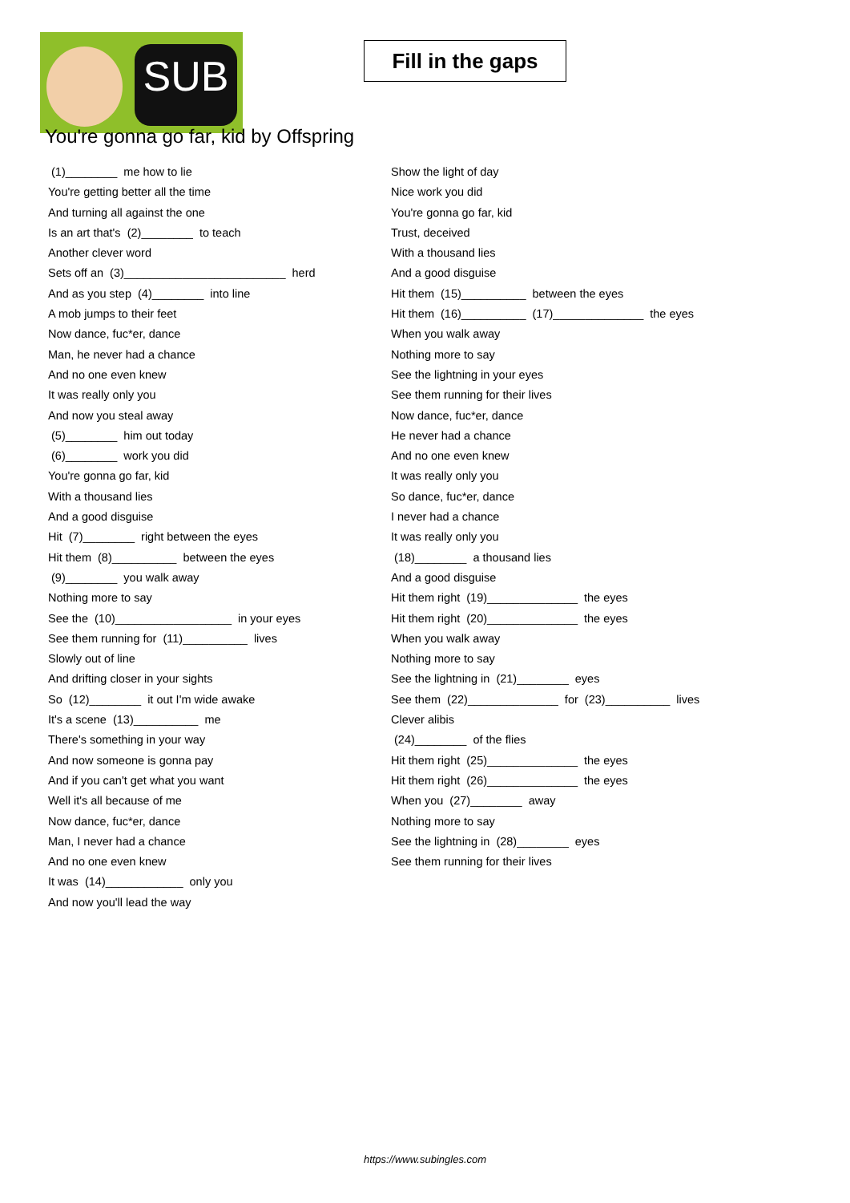SUB
Fill in the gaps
You're gonna go far, kid by Offspring
(1)________ me how to lie
You're getting better all the time
And turning all against the one
Is an art that's (2)________ to teach
Another clever word
Sets off an (3)_________________________ herd
And as you step (4)________ into line
A mob jumps to their feet
Now dance, fuc*er, dance
Man, he never had a chance
And no one even knew
It was really only you
And now you steal away
(5)________ him out today
(6)________ work you did
You're gonna go far, kid
With a thousand lies
And a good disguise
Hit (7)________ right between the eyes
Hit them (8)__________ between the eyes
(9)________ you walk away
Nothing more to say
See the (10)__________________ in your eyes
See them running for (11)__________ lives
Slowly out of line
And drifting closer in your sights
So (12)________ it out I'm wide awake
It's a scene (13)__________ me
There's something in your way
And now someone is gonna pay
And if you can't get what you want
Well it's all because of me
Now dance, fuc*er, dance
Man, I never had a chance
And no one even knew
It was (14)____________ only you
And now you'll lead the way
Show the light of day
Nice work you did
You're gonna go far, kid
Trust, deceived
With a thousand lies
And a good disguise
Hit them (15)__________ between the eyes
Hit them (16)__________ (17)______________ the eyes
When you walk away
Nothing more to say
See the lightning in your eyes
See them running for their lives
Now dance, fuc*er, dance
He never had a chance
And no one even knew
It was really only you
So dance, fuc*er, dance
I never had a chance
It was really only you
(18)________ a thousand lies
And a good disguise
Hit them right (19)______________ the eyes
Hit them right (20)______________ the eyes
When you walk away
Nothing more to say
See the lightning in (21)________ eyes
See them (22)______________ for (23)__________ lives
Clever alibis
(24)________ of the flies
Hit them right (25)______________ the eyes
Hit them right (26)______________ the eyes
When you (27)________ away
Nothing more to say
See the lightning in (28)________ eyes
See them running for their lives
https://www.subingles.com